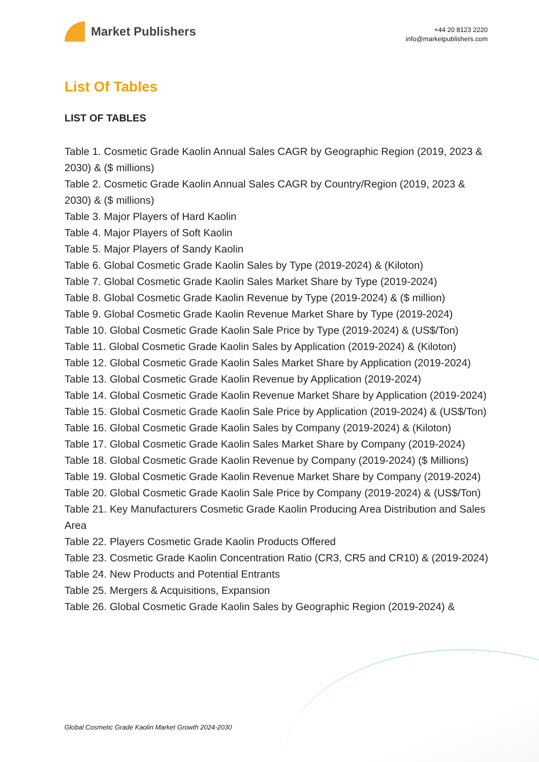Market Publishers
+44 20 8123 2220
info@marketpublishers.com
List Of Tables
LIST OF TABLES
Table 1. Cosmetic Grade Kaolin Annual Sales CAGR by Geographic Region (2019, 2023 & 2030) & ($ millions)
Table 2. Cosmetic Grade Kaolin Annual Sales CAGR by Country/Region (2019, 2023 & 2030) & ($ millions)
Table 3. Major Players of Hard Kaolin
Table 4. Major Players of Soft Kaolin
Table 5. Major Players of Sandy Kaolin
Table 6. Global Cosmetic Grade Kaolin Sales by Type (2019-2024) & (Kiloton)
Table 7. Global Cosmetic Grade Kaolin Sales Market Share by Type (2019-2024)
Table 8. Global Cosmetic Grade Kaolin Revenue by Type (2019-2024) & ($ million)
Table 9. Global Cosmetic Grade Kaolin Revenue Market Share by Type (2019-2024)
Table 10. Global Cosmetic Grade Kaolin Sale Price by Type (2019-2024) & (US$/Ton)
Table 11. Global Cosmetic Grade Kaolin Sales by Application (2019-2024) & (Kiloton)
Table 12. Global Cosmetic Grade Kaolin Sales Market Share by Application (2019-2024)
Table 13. Global Cosmetic Grade Kaolin Revenue by Application (2019-2024)
Table 14. Global Cosmetic Grade Kaolin Revenue Market Share by Application (2019-2024)
Table 15. Global Cosmetic Grade Kaolin Sale Price by Application (2019-2024) & (US$/Ton)
Table 16. Global Cosmetic Grade Kaolin Sales by Company (2019-2024) & (Kiloton)
Table 17. Global Cosmetic Grade Kaolin Sales Market Share by Company (2019-2024)
Table 18. Global Cosmetic Grade Kaolin Revenue by Company (2019-2024) ($ Millions)
Table 19. Global Cosmetic Grade Kaolin Revenue Market Share by Company (2019-2024)
Table 20. Global Cosmetic Grade Kaolin Sale Price by Company (2019-2024) & (US$/Ton)
Table 21. Key Manufacturers Cosmetic Grade Kaolin Producing Area Distribution and Sales Area
Table 22. Players Cosmetic Grade Kaolin Products Offered
Table 23. Cosmetic Grade Kaolin Concentration Ratio (CR3, CR5 and CR10) & (2019-2024)
Table 24. New Products and Potential Entrants
Table 25. Mergers & Acquisitions, Expansion
Table 26. Global Cosmetic Grade Kaolin Sales by Geographic Region (2019-2024) &
Global Cosmetic Grade Kaolin Market Growth 2024-2030